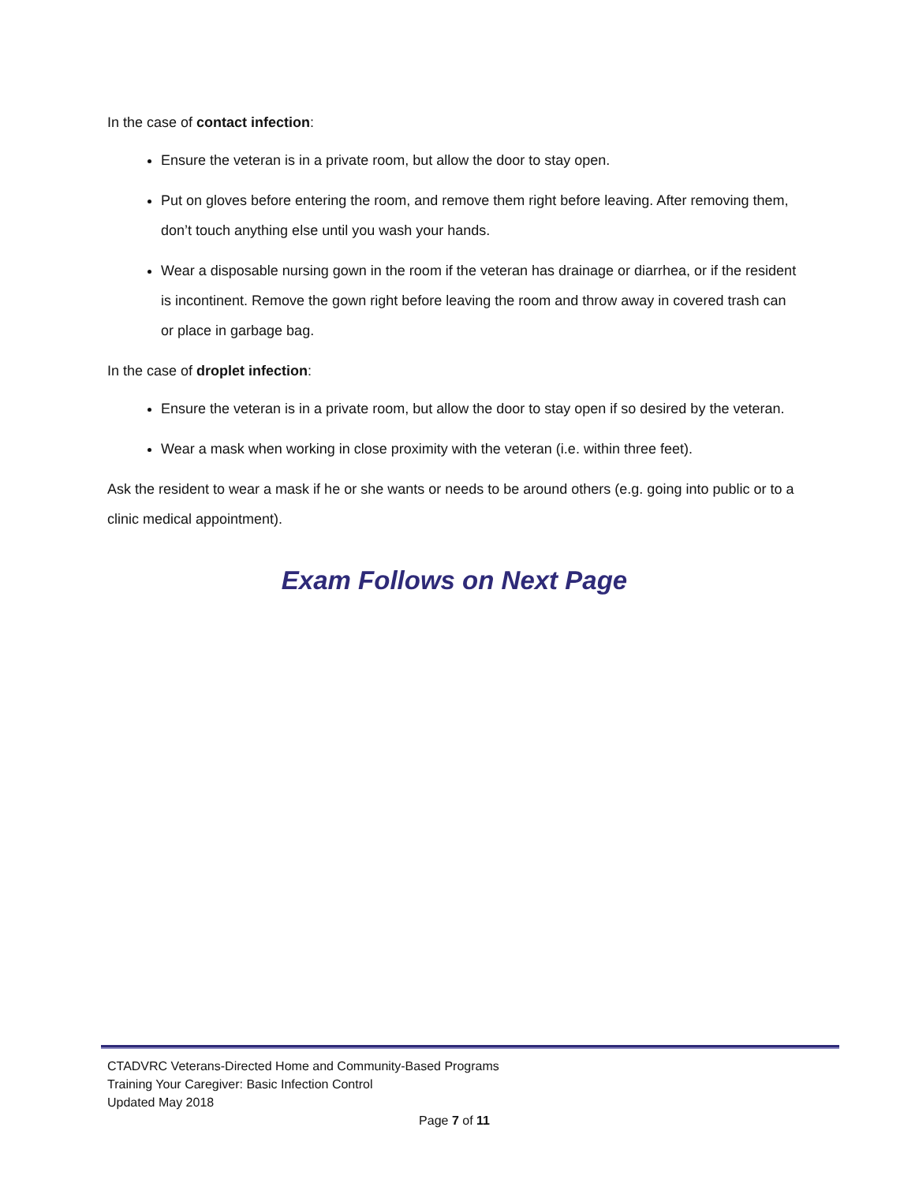In the case of contact infection:
Ensure the veteran is in a private room, but allow the door to stay open.
Put on gloves before entering the room, and remove them right before leaving. After removing them, don’t touch anything else until you wash your hands.
Wear a disposable nursing gown in the room if the veteran has drainage or diarrhea, or if the resident is incontinent. Remove the gown right before leaving the room and throw away in covered trash can or place in garbage bag.
In the case of droplet infection:
Ensure the veteran is in a private room, but allow the door to stay open if so desired by the veteran.
Wear a mask when working in close proximity with the veteran (i.e. within three feet).
Ask the resident to wear a mask if he or she wants or needs to be around others (e.g. going into public or to a clinic medical appointment).
Exam Follows on Next Page
CTADVRC Veterans-Directed Home and Community-Based Programs
Training Your Caregiver: Basic Infection Control
Updated May 2018
Page 7 of 11